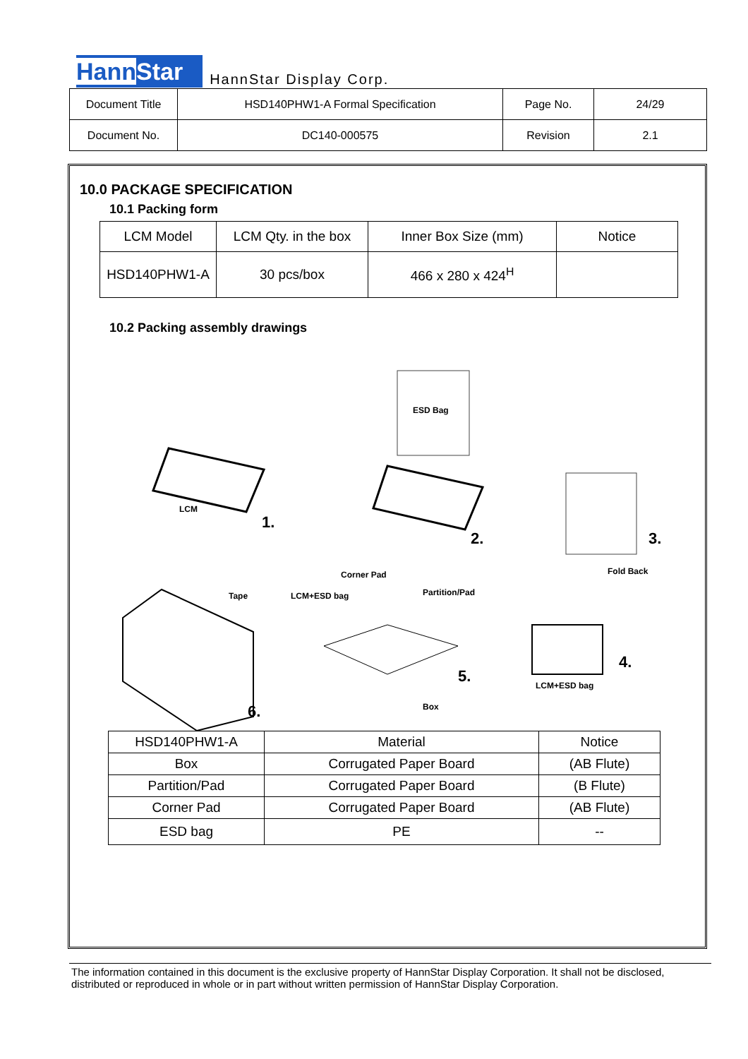Hann Star
HannStar Display Corp.
| Document Title | HSD140PHW1-A Formal Specification | Page No. | 24/29 |
| Document No. | DC140-000575 | Revision | 2.1 |
10.0 PACKAGE SPECIFICATION
10.1 Packing form
| LCM Model | LCM Qty. in the box | Inner Box Size (mm) | Notice |
| HSD140PHW1-A | 30 pcs/box | 466 x 280 x 424<sup>H</sup> | |
10.2 Packing assembly drawings
ESD Bag
LCM
1.
2.
3.
Fold Back
Corner Pad
Tape
LCM+ESD bag
Partition/Pad
6.
5.
Box
4.
LCM+ESD bag
| HSD140PHW1-A | Material | Notice |
| Box | Corrugated Paper Board | (AB Flute) |
| Partition/Pad | Corrugated Paper Board | (B Flute) |
| Corner Pad | Corrugated Paper Board | (AB Flute) |
| ESD bag | PE | -- |
The information contained in this document is the exclusive property of HannStar Display Corporation. It shall not be disclosed, distributed or reproduced in whole or in part without written permission of HannStar Display Corporation.